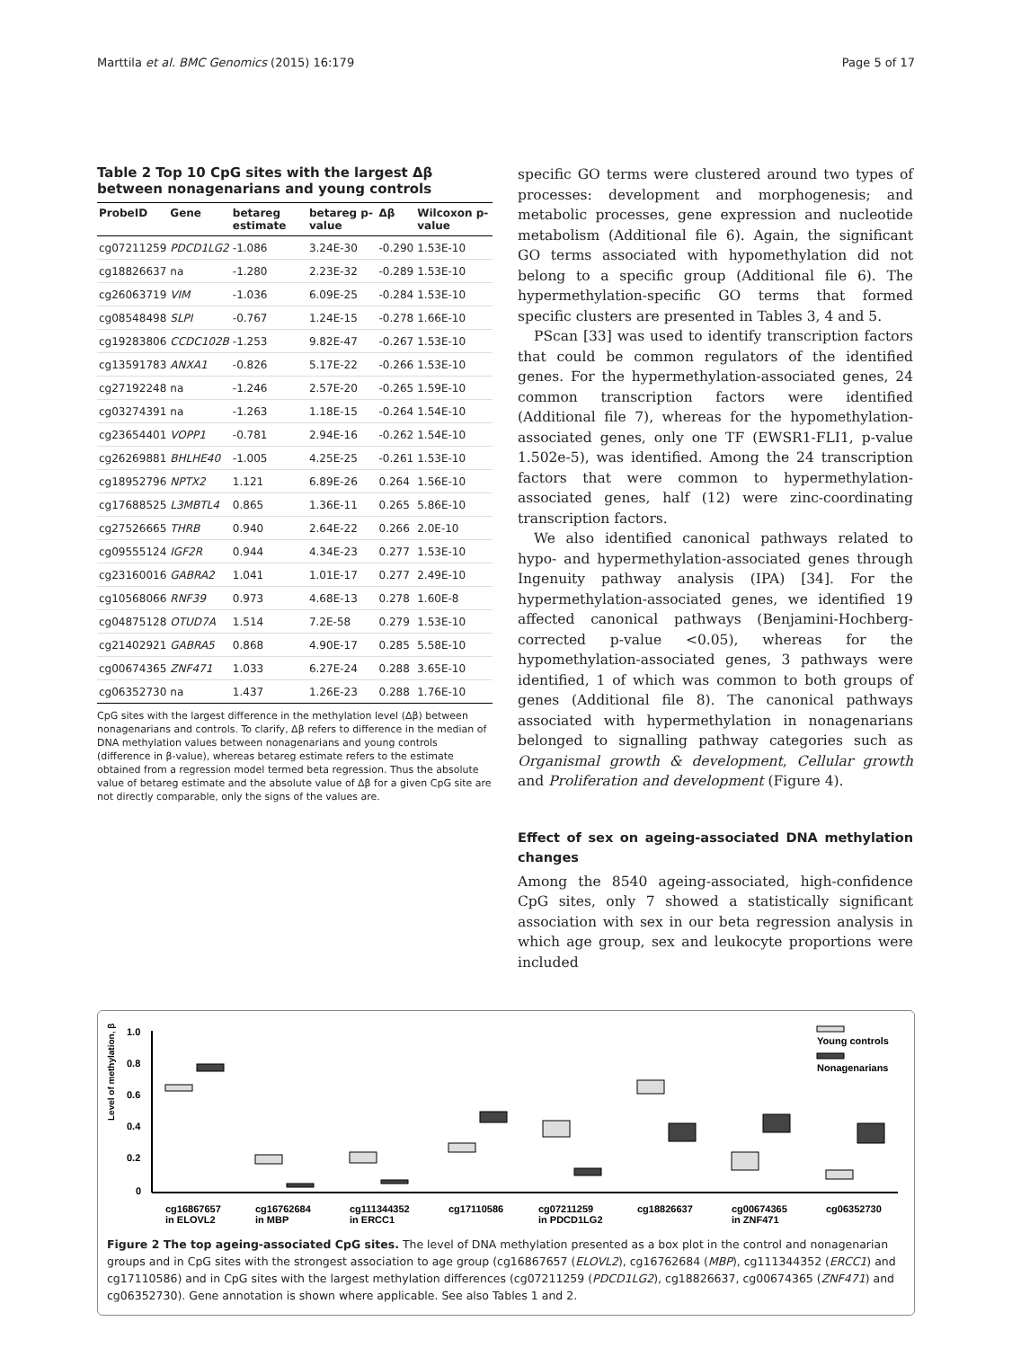Marttila et al. BMC Genomics (2015) 16:179 Page 5 of 17
Table 2 Top 10 CpG sites with the largest Δβ between nonagenarians and young controls
| ProbeID | Gene | betareg estimate | betareg p-value | Δβ | Wilcoxon p-value |
| --- | --- | --- | --- | --- | --- |
| cg07211259 | PDCD1LG2 | -1.086 | 3.24E-30 | -0.290 | 1.53E-10 |
| cg18826637 | na | -1.280 | 2.23E-32 | -0.289 | 1.53E-10 |
| cg26063719 | VIM | -1.036 | 6.09E-25 | -0.284 | 1.53E-10 |
| cg08548498 | SLPI | -0.767 | 1.24E-15 | -0.278 | 1.66E-10 |
| cg19283806 | CCDC102B | -1.253 | 9.82E-47 | -0.267 | 1.53E-10 |
| cg13591783 | ANXA1 | -0.826 | 5.17E-22 | -0.266 | 1.53E-10 |
| cg27192248 | na | -1.246 | 2.57E-20 | -0.265 | 1.59E-10 |
| cg03274391 | na | -1.263 | 1.18E-15 | -0.264 | 1.54E-10 |
| cg23654401 | VOPP1 | -0.781 | 2.94E-16 | -0.262 | 1.54E-10 |
| cg26269881 | BHLHE40 | -1.005 | 4.25E-25 | -0.261 | 1.53E-10 |
| cg18952796 | NPTX2 | 1.121 | 6.89E-26 | 0.264 | 1.56E-10 |
| cg17688525 | L3MBTL4 | 0.865 | 1.36E-11 | 0.265 | 5.86E-10 |
| cg27526665 | THRB | 0.940 | 2.64E-22 | 0.266 | 2.0E-10 |
| cg09555124 | IGF2R | 0.944 | 4.34E-23 | 0.277 | 1.53E-10 |
| cg23160016 | GABRA2 | 1.041 | 1.01E-17 | 0.277 | 2.49E-10 |
| cg10568066 | RNF39 | 0.973 | 4.68E-13 | 0.278 | 1.60E-8 |
| cg04875128 | OTUD7A | 1.514 | 7.2E-58 | 0.279 | 1.53E-10 |
| cg21402921 | GABRA5 | 0.868 | 4.90E-17 | 0.285 | 5.58E-10 |
| cg00674365 | ZNF471 | 1.033 | 6.27E-24 | 0.288 | 3.65E-10 |
| cg06352730 | na | 1.437 | 1.26E-23 | 0.288 | 1.76E-10 |
CpG sites with the largest difference in the methylation level (Δβ) between nonagenarians and controls. To clarify, Δβ refers to difference in the median of DNA methylation values between nonagenarians and young controls (difference in β-value), whereas betareg estimate refers to the estimate obtained from a regression model termed beta regression. Thus the absolute value of betareg estimate and the absolute value of Δβ for a given CpG site are not directly comparable, only the signs of the values are.
specific GO terms were clustered around two types of processes: development and morphogenesis; and metabolic processes, gene expression and nucleotide metabolism (Additional file 6). Again, the significant GO terms associated with hypomethylation did not belong to a specific group (Additional file 6). The hypermethylation-specific GO terms that formed specific clusters are presented in Tables 3, 4 and 5.
PScan [33] was used to identify transcription factors that could be common regulators of the identified genes. For the hypermethylation-associated genes, 24 common transcription factors were identified (Additional file 7), whereas for the hypomethylation-associated genes, only one TF (EWSR1-FLI1, p-value 1.502e-5), was identified. Among the 24 transcription factors that were common to hypermethylation-associated genes, half (12) were zinc-coordinating transcription factors.
We also identified canonical pathways related to hypo- and hypermethylation-associated genes through Ingenuity pathway analysis (IPA) [34]. For the hypermethylation-associated genes, we identified 19 affected canonical pathways (Benjamini-Hochberg-corrected p-value <0.05), whereas for the hypomethylation-associated genes, 3 pathways were identified, 1 of which was common to both groups of genes (Additional file 8). The canonical pathways associated with hypermethylation in nonagenarians belonged to signalling pathway categories such as Organismal growth & development, Cellular growth and Proliferation and development (Figure 4).
Effect of sex on ageing-associated DNA methylation changes
Among the 8540 ageing-associated, high-confidence CpG sites, only 7 showed a statistically significant association with sex in our beta regression analysis in which age group, sex and leukocyte proportions were included
Level of methylation, β
1.0
0.8
0.6
0.4
0.2
0
Young controls
Nonagenarians
cg16867657
in ELOVL2
cg16762684
in MBP
cg111344352
in ERCC1
cg17110586
cg07211259
in PDCD1LG2
cg18826637
cg00674365
in ZNF471
cg06352730
Figure 2 The top ageing-associated CpG sites. The level of DNA methylation presented as a box plot in the control and nonagenarian groups and in CpG sites with the strongest association to age group (cg16867657 (ELOVL2), cg16762684 (MBP), cg111344352 (ERCC1) and cg17110586) and in CpG sites with the largest methylation differences (cg07211259 (PDCD1LG2), cg18826637, cg00674365 (ZNF471) and cg06352730). Gene annotation is shown where applicable. See also Tables 1 and 2.